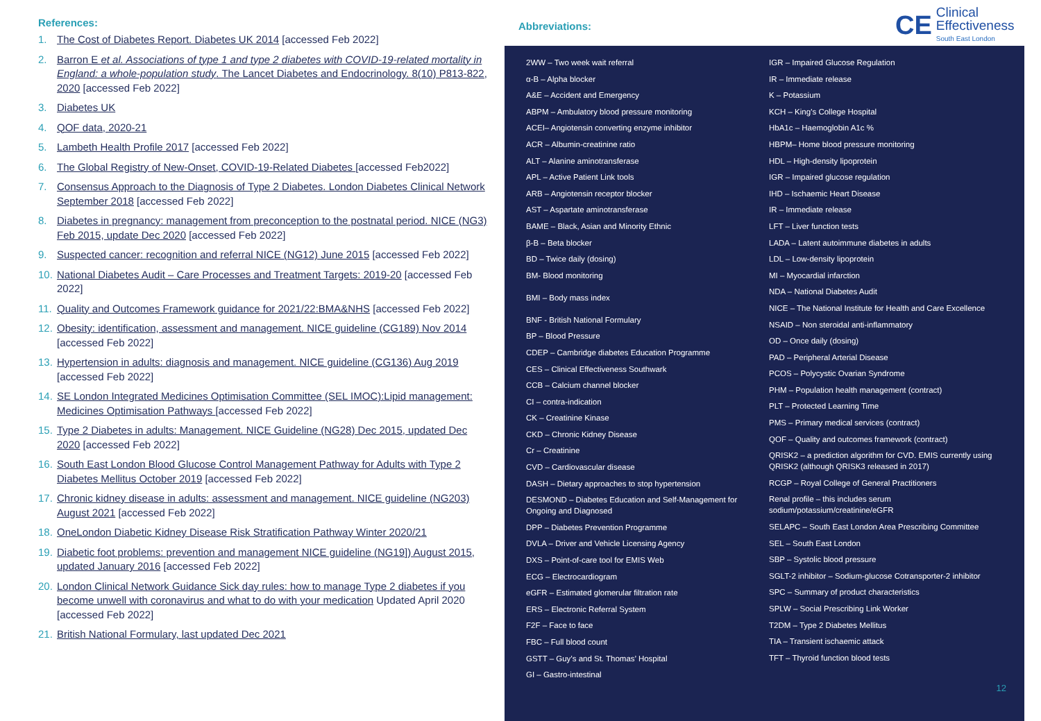References:
1. The Cost of Diabetes Report. Diabetes UK 2014 [accessed Feb 2022]
2. Barron E et al. Associations of type 1 and type 2 diabetes with COVID-19-related mortality in England: a whole-population study. The Lancet Diabetes and Endocrinology. 8(10) P813-822, 2020 [accessed Feb 2022]
3. Diabetes UK
4. QOF data, 2020-21
5. Lambeth Health Profile 2017 [accessed Feb 2022]
6. The Global Registry of New-Onset, COVID-19-Related Diabetes [accessed Feb2022]
7. Consensus Approach to the Diagnosis of Type 2 Diabetes. London Diabetes Clinical Network September 2018 [accessed Feb 2022]
8. Diabetes in pregnancy: management from preconception to the postnatal period. NICE (NG3) Feb 2015, update Dec 2020 [accessed Feb 2022]
9. Suspected cancer: recognition and referral NICE (NG12) June 2015 [accessed Feb 2022]
10. National Diabetes Audit – Care Processes and Treatment Targets: 2019-20 [accessed Feb 2022]
11. Quality and Outcomes Framework guidance for 2021/22:BMA&NHS [accessed Feb 2022]
12. Obesity: identification, assessment and management. NICE guideline (CG189) Nov 2014 [accessed Feb 2022]
13. Hypertension in adults: diagnosis and management. NICE guideline (CG136) Aug 2019 [accessed Feb 2022]
14. SE London Integrated Medicines Optimisation Committee (SEL IMOC):Lipid management: Medicines Optimisation Pathways [accessed Feb 2022]
15. Type 2 Diabetes in adults: Management. NICE Guideline (NG28) Dec 2015, updated Dec 2020 [accessed Feb 2022]
16. South East London Blood Glucose Control Management Pathway for Adults with Type 2 Diabetes Mellitus October 2019 [accessed Feb 2022]
17. Chronic kidney disease in adults: assessment and management. NICE guideline (NG203) August 2021 [accessed Feb 2022]
18. OneLondon Diabetic Kidney Disease Risk Stratification Pathway Winter 2020/21
19. Diabetic foot problems: prevention and management NICE guideline (NG19]) August 2015, updated January 2016 [accessed Feb 2022]
20. London Clinical Network Guidance Sick day rules: how to manage Type 2 diabetes if you become unwell with coronavirus and what to do with your medication Updated April 2020 [accessed Feb 2022]
21. British National Formulary, last updated Dec 2021
Abbreviations:
CE
Clinical
Effectiveness
South East London
2WW – Two week wait referral
α-B – Alpha blocker
A&E – Accident and Emergency
ABPM – Ambulatory blood pressure monitoring
ACEI– Angiotensin converting enzyme inhibitor
ACR – Albumin-creatinine ratio
ALT – Alanine aminotransferase
APL – Active Patient Link tools
ARB – Angiotensin receptor blocker
AST – Aspartate aminotransferase
BAME – Black, Asian and Minority Ethnic
β-B – Beta blocker
BD – Twice daily (dosing)
BM- Blood monitoring
BMI – Body mass index
BNF - British National Formulary
BP – Blood Pressure
CDEP – Cambridge diabetes Education Programme
CES – Clinical Effectiveness Southwark
CCB – Calcium channel blocker
CI – contra-indication
CK – Creatinine Kinase
CKD – Chronic Kidney Disease
Cr – Creatinine
CVD – Cardiovascular disease
DASH – Dietary approaches to stop hypertension
DESMOND – Diabetes Education and Self-Management for Ongoing and Diagnosed
DPP – Diabetes Prevention Programme
DVLA – Driver and Vehicle Licensing Agency
DXS – Point-of-care tool for EMIS Web
ECG – Electrocardiogram
eGFR – Estimated glomerular filtration rate
ERS – Electronic Referral System
F2F – Face to face
FBC – Full blood count
GSTT – Guy’s and St. Thomas’ Hospital
GI – Gastro-intestinal
IGR – Impaired Glucose Regulation
IR – Immediate release
K – Potassium
KCH – King’s College Hospital
HbA1c – Haemoglobin A1c %
HBPM– Home blood pressure monitoring
HDL – High-density lipoprotein
IGR – Impaired glucose regulation
IHD – Ischaemic Heart Disease
IR – Immediate release
LFT – Liver function tests
LADA – Latent autoimmune diabetes in adults
LDL – Low-density lipoprotein
MI – Myocardial infarction
NDA – National Diabetes Audit
NICE – The National Institute for Health and Care Excellence
NSAID – Non steroidal anti-inflammatory
OD – Once daily (dosing)
PAD – Peripheral Arterial Disease
PCOS – Polycystic Ovarian Syndrome
PHM – Population health management (contract)
PLT – Protected Learning Time
PMS – Primary medical services (contract)
QOF – Quality and outcomes framework (contract)
QRISK2 – a prediction algorithm for CVD. EMIS currently using QRISK2 (although QRISK3 released in 2017)
RCGP – Royal College of General Practitioners
Renal profile – this includes serum sodium/potassium/creatinine/eGFR
SELAPC – South East London Area Prescribing Committee
SEL – South East London
SBP – Systolic blood pressure
SGLT-2 inhibitor – Sodium-glucose Cotransporter-2 inhibitor
SPC – Summary of product characteristics
SPLW – Social Prescribing Link Worker
T2DM – Type 2 Diabetes Mellitus
TIA – Transient ischaemic attack
TFT – Thyroid function blood tests
12